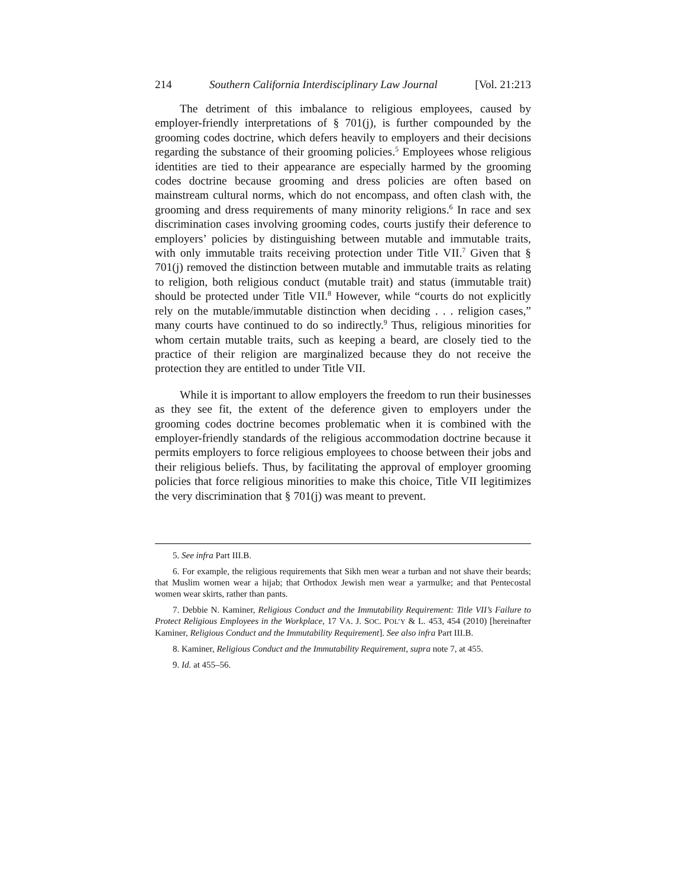214 Southern California Interdisciplinary Law Journal [Vol. 21:213
The detriment of this imbalance to religious employees, caused by employer-friendly interpretations of § 701(j), is further compounded by the grooming codes doctrine, which defers heavily to employers and their decisions regarding the substance of their grooming policies.<sup>5</sup> Employees whose religious identities are tied to their appearance are especially harmed by the grooming codes doctrine because grooming and dress policies are often based on mainstream cultural norms, which do not encompass, and often clash with, the grooming and dress requirements of many minority religions.<sup>6</sup> In race and sex discrimination cases involving grooming codes, courts justify their deference to employers’ policies by distinguishing between mutable and immutable traits, with only immutable traits receiving protection under Title VII.<sup>7</sup> Given that § 701(j) removed the distinction between mutable and immutable traits as relating to religion, both religious conduct (mutable trait) and status (immutable trait) should be protected under Title VII.<sup>8</sup> However, while “courts do not explicitly rely on the mutable/immutable distinction when deciding . . . religion cases,” many courts have continued to do so indirectly.<sup>9</sup> Thus, religious minorities for whom certain mutable traits, such as keeping a beard, are closely tied to the practice of their religion are marginalized because they do not receive the protection they are entitled to under Title VII.
While it is important to allow employers the freedom to run their businesses as they see fit, the extent of the deference given to employers under the grooming codes doctrine becomes problematic when it is combined with the employer-friendly standards of the religious accommodation doctrine because it permits employers to force religious employees to choose between their jobs and their religious beliefs. Thus, by facilitating the approval of employer grooming policies that force religious minorities to make this choice, Title VII legitimizes the very discrimination that § 701(j) was meant to prevent.
5. See infra Part III.B.
6. For example, the religious requirements that Sikh men wear a turban and not shave their beards; that Muslim women wear a hijab; that Orthodox Jewish men wear a yarmulke; and that Pentecostal women wear skirts, rather than pants.
7. Debbie N. Kaminer, Religious Conduct and the Immutability Requirement: Title VII’s Failure to Protect Religious Employees in the Workplace, 17 VA. J. SOC. POL’Y & L. 453, 454 (2010) [hereinafter Kaminer, Religious Conduct and the Immutability Requirement]. See also infra Part III.B.
8. Kaminer, Religious Conduct and the Immutability Requirement, supra note 7, at 455.
9. Id. at 455–56.